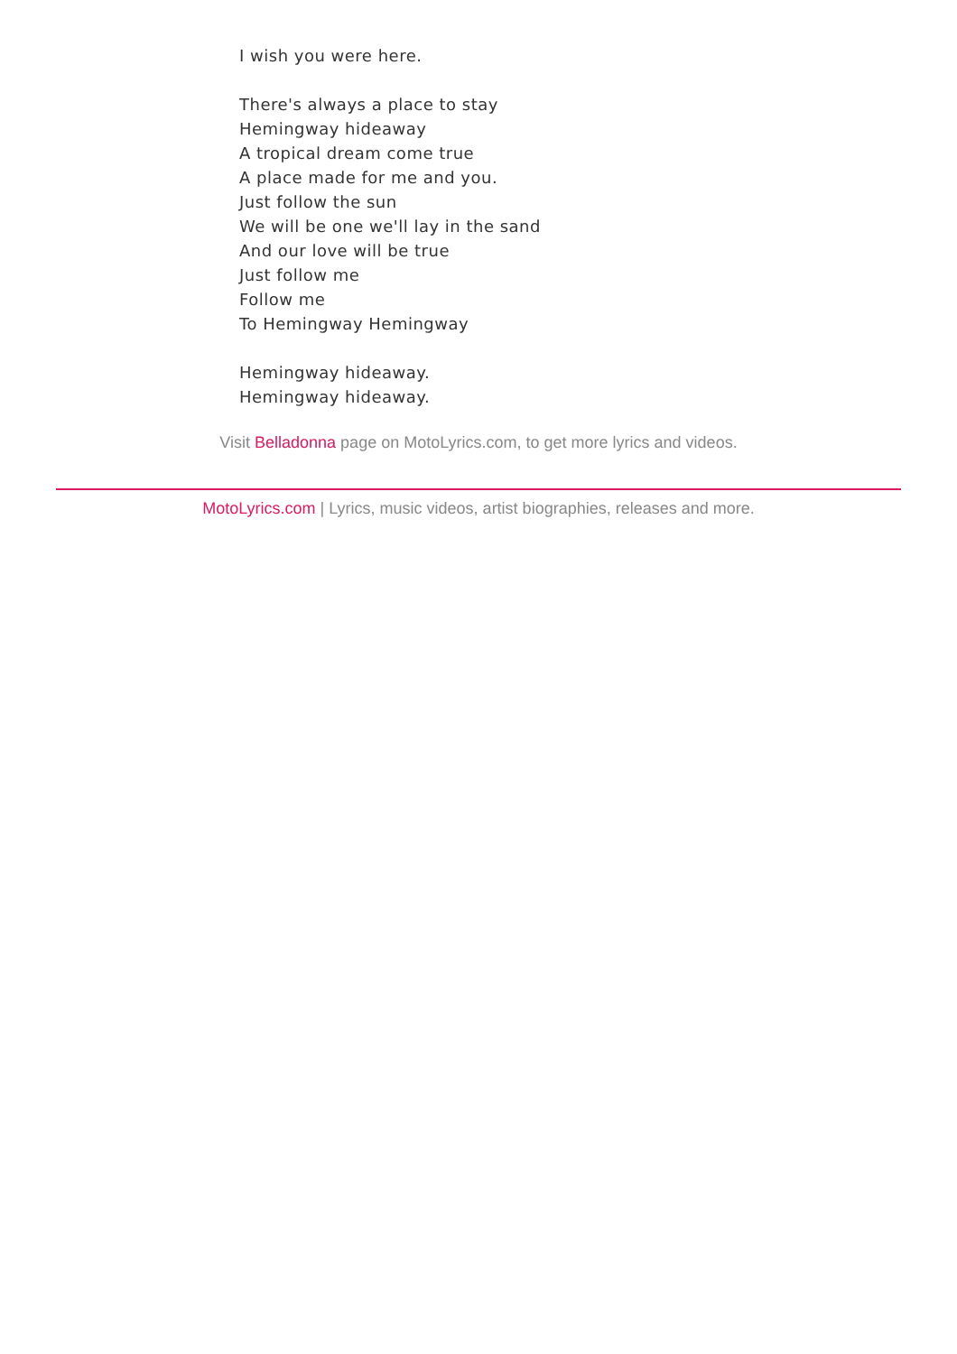I wish you were here.
There's always a place to stay
Hemingway hideaway
A tropical dream come true
A place made for me and you.
Just follow the sun
We will be one we'll lay in the sand
And our love will be true
Just follow me
Follow me
To Hemingway Hemingway
Hemingway hideaway.
Hemingway hideaway.
Visit Belladonna page on MotoLyrics.com, to get more lyrics and videos.
MotoLyrics.com | Lyrics, music videos, artist biographies, releases and more.